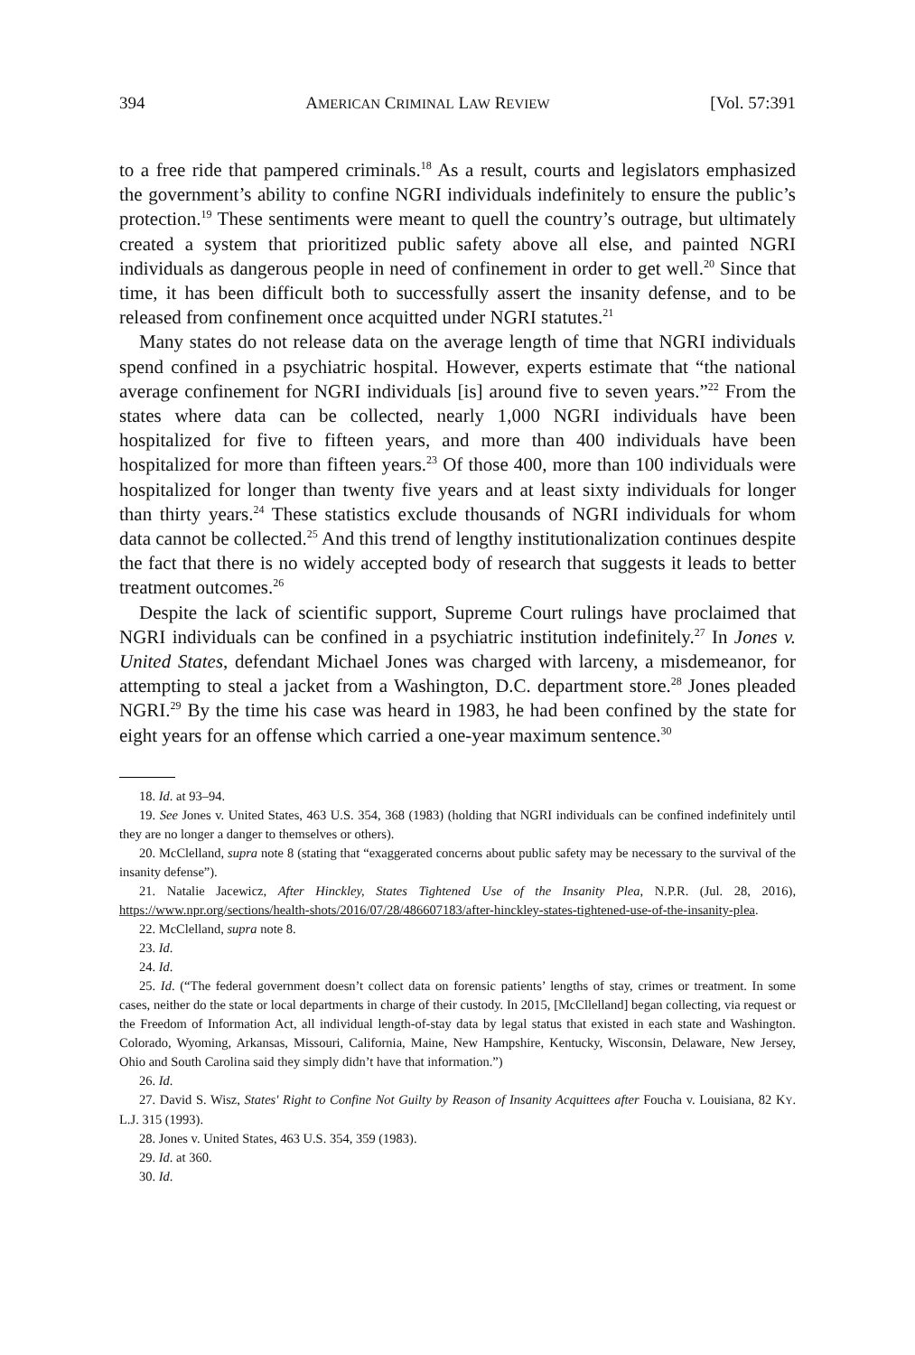394 AMERICAN CRIMINAL LAW REVIEW [Vol. 57:391
to a free ride that pampered criminals.<sup>18</sup> As a result, courts and legislators emphasized the government’s ability to confine NGRI individuals indefinitely to ensure the public’s protection.<sup>19</sup> These sentiments were meant to quell the country’s outrage, but ultimately created a system that prioritized public safety above all else, and painted NGRI individuals as dangerous people in need of confinement in order to get well.<sup>20</sup> Since that time, it has been difficult both to successfully assert the insanity defense, and to be released from confinement once acquitted under NGRI statutes.<sup>21</sup>
Many states do not release data on the average length of time that NGRI individuals spend confined in a psychiatric hospital. However, experts estimate that “the national average confinement for NGRI individuals [is] around five to seven years.”<sup>22</sup> From the states where data can be collected, nearly 1,000 NGRI individuals have been hospitalized for five to fifteen years, and more than 400 individuals have been hospitalized for more than fifteen years.<sup>23</sup> Of those 400, more than 100 individuals were hospitalized for longer than twenty five years and at least sixty individuals for longer than thirty years.<sup>24</sup> These statistics exclude thousands of NGRI individuals for whom data cannot be collected.<sup>25</sup> And this trend of lengthy institutionalization continues despite the fact that there is no widely accepted body of research that suggests it leads to better treatment outcomes.<sup>26</sup>
Despite the lack of scientific support, Supreme Court rulings have proclaimed that NGRI individuals can be confined in a psychiatric institution indefinitely.<sup>27</sup> In Jones v. United States, defendant Michael Jones was charged with larceny, a misdemeanor, for attempting to steal a jacket from a Washington, D.C. department store.<sup>28</sup> Jones pleaded NGRI.<sup>29</sup> By the time his case was heard in 1983, he had been confined by the state for eight years for an offense which carried a one-year maximum sentence.<sup>30</sup>
18. Id. at 93–94.
19. See Jones v. United States, 463 U.S. 354, 368 (1983) (holding that NGRI individuals can be confined indefinitely until they are no longer a danger to themselves or others).
20. McClelland, supra note 8 (stating that “exaggerated concerns about public safety may be necessary to the survival of the insanity defense”).
21. Natalie Jacewicz, After Hinckley, States Tightened Use of the Insanity Plea, N.P.R. (Jul. 28, 2016), https://www.npr.org/sections/health-shots/2016/07/28/486607183/after-hinckley-states-tightened-use-of-the-insanity-plea.
22. McClelland, supra note 8.
23. Id.
24. Id.
25. Id. (“The federal government doesn’t collect data on forensic patients’ lengths of stay, crimes or treatment. In some cases, neither do the state or local departments in charge of their custody. In 2015, [McCllelland] began collecting, via request or the Freedom of Information Act, all individual length-of-stay data by legal status that existed in each state and Washington. Colorado, Wyoming, Arkansas, Missouri, California, Maine, New Hampshire, Kentucky, Wisconsin, Delaware, New Jersey, Ohio and South Carolina said they simply didn’t have that information.”)
26. Id.
27. David S. Wisz, States' Right to Confine Not Guilty by Reason of Insanity Acquittees after Foucha v. Louisiana, 82 KY. L.J. 315 (1993).
28. Jones v. United States, 463 U.S. 354, 359 (1983).
29. Id. at 360.
30. Id.